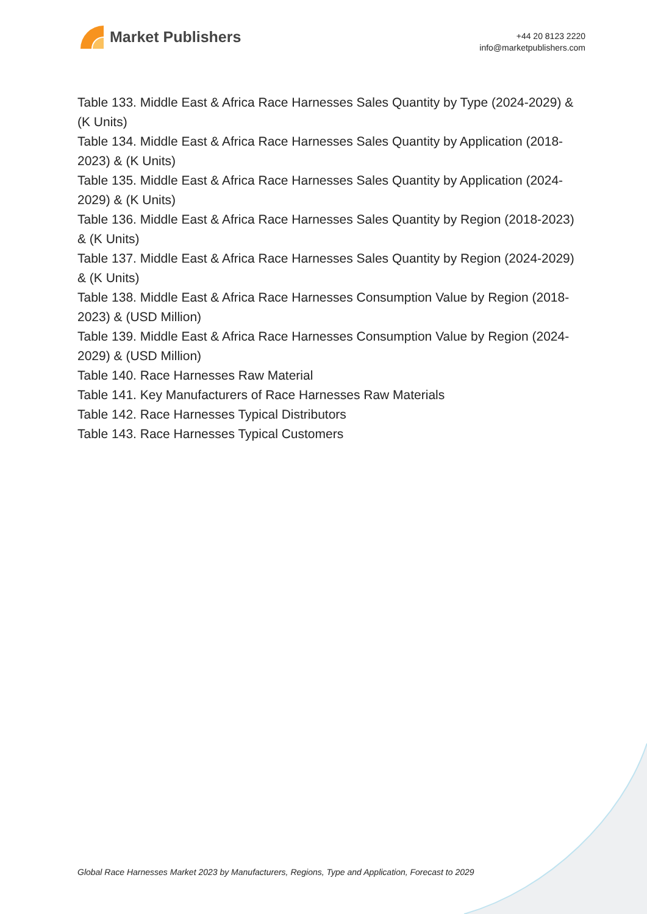Market Publishers
+44 20 8123 2220
info@marketpublishers.com
Table 133. Middle East & Africa Race Harnesses Sales Quantity by Type (2024-2029) & (K Units)
Table 134. Middle East & Africa Race Harnesses Sales Quantity by Application (2018-2023) & (K Units)
Table 135. Middle East & Africa Race Harnesses Sales Quantity by Application (2024-2029) & (K Units)
Table 136. Middle East & Africa Race Harnesses Sales Quantity by Region (2018-2023) & (K Units)
Table 137. Middle East & Africa Race Harnesses Sales Quantity by Region (2024-2029) & (K Units)
Table 138. Middle East & Africa Race Harnesses Consumption Value by Region (2018-2023) & (USD Million)
Table 139. Middle East & Africa Race Harnesses Consumption Value by Region (2024-2029) & (USD Million)
Table 140. Race Harnesses Raw Material
Table 141. Key Manufacturers of Race Harnesses Raw Materials
Table 142. Race Harnesses Typical Distributors
Table 143. Race Harnesses Typical Customers
Global Race Harnesses Market 2023 by Manufacturers, Regions, Type and Application, Forecast to 2029